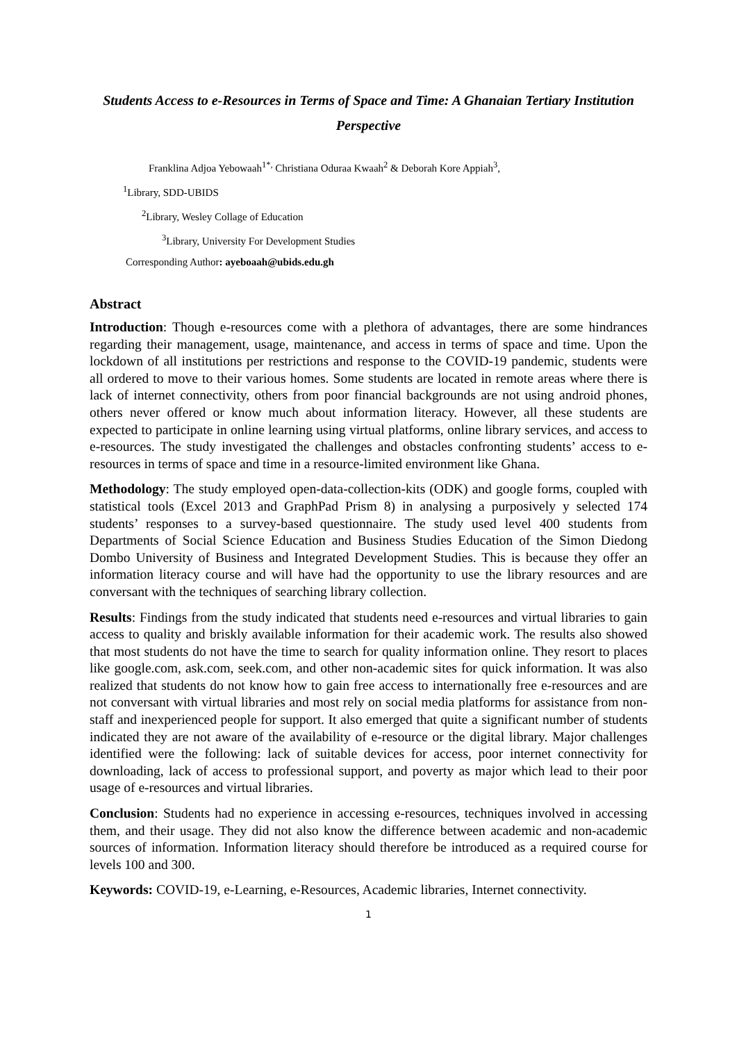Students Access to e-Resources in Terms of Space and Time: A Ghanaian Tertiary Institution Perspective
Franklina Adjoa Yebowaah<sup>1*,</sup> Christiana Oduraa Kwaah<sup>2</sup> & Deborah Kore Appiah<sup>3</sup>,
<sup>1</sup> Library, SDD-UBIDS
<sup>2</sup> Library, Wesley Collage of Education
<sup>3</sup> Library, University For Development Studies
Corresponding Author: ayeboaah@ubids.edu.gh
Abstract
Introduction: Though e-resources come with a plethora of advantages, there are some hindrances regarding their management, usage, maintenance, and access in terms of space and time. Upon the lockdown of all institutions per restrictions and response to the COVID-19 pandemic, students were all ordered to move to their various homes. Some students are located in remote areas where there is lack of internet connectivity, others from poor financial backgrounds are not using android phones, others never offered or know much about information literacy. However, all these students are expected to participate in online learning using virtual platforms, online library services, and access to e-resources. The study investigated the challenges and obstacles confronting students’ access to e-resources in terms of space and time in a resource-limited environment like Ghana.
Methodology: The study employed open-data-collection-kits (ODK) and google forms, coupled with statistical tools (Excel 2013 and GraphPad Prism 8) in analysing a purposively y selected 174 students’ responses to a survey-based questionnaire. The study used level 400 students from Departments of Social Science Education and Business Studies Education of the Simon Diedong Dombo University of Business and Integrated Development Studies. This is because they offer an information literacy course and will have had the opportunity to use the library resources and are conversant with the techniques of searching library collection.
Results: Findings from the study indicated that students need e-resources and virtual libraries to gain access to quality and briskly available information for their academic work. The results also showed that most students do not have the time to search for quality information online. They resort to places like google.com, ask.com, seek.com, and other non-academic sites for quick information. It was also realized that students do not know how to gain free access to internationally free e-resources and are not conversant with virtual libraries and most rely on social media platforms for assistance from non-staff and inexperienced people for support. It also emerged that quite a significant number of students indicated they are not aware of the availability of e-resource or the digital library. Major challenges identified were the following: lack of suitable devices for access, poor internet connectivity for downloading, lack of access to professional support, and poverty as major which lead to their poor usage of e-resources and virtual libraries.
Conclusion: Students had no experience in accessing e-resources, techniques involved in accessing them, and their usage. They did not also know the difference between academic and non-academic sources of information. Information literacy should therefore be introduced as a required course for levels 100 and 300.
Keywords: COVID-19, e-Learning, e-Resources, Academic libraries, Internet connectivity.
1